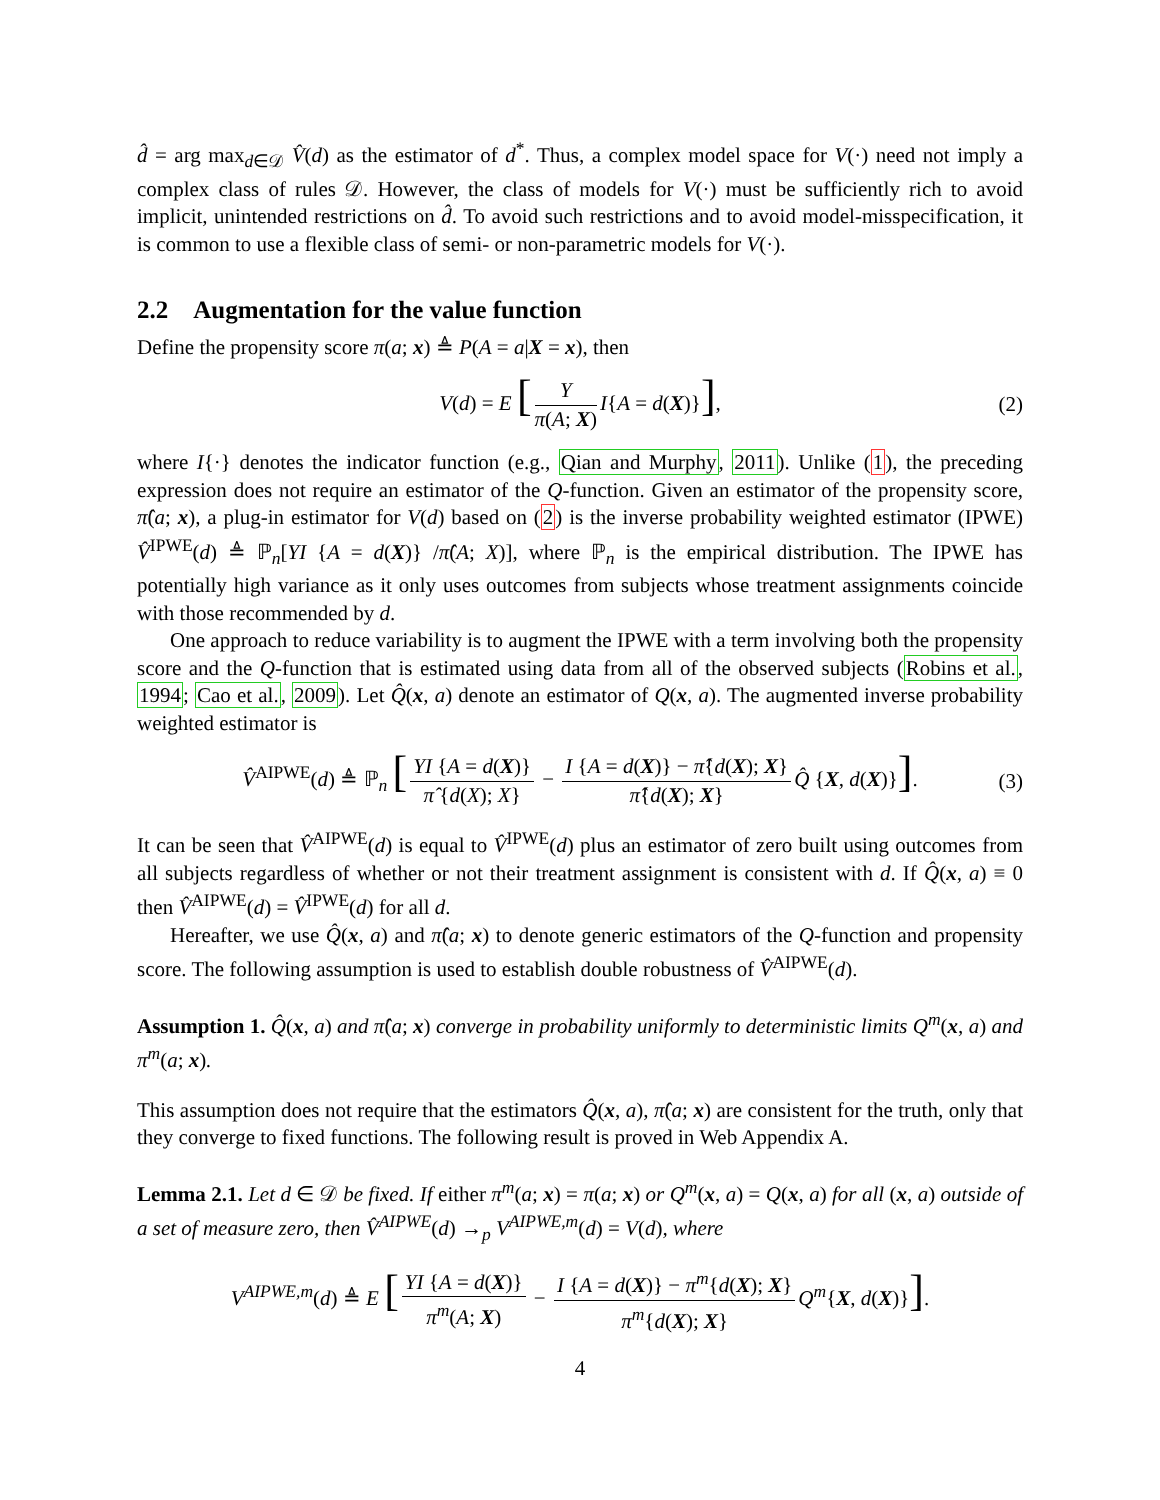d̂ = arg max<sub>d∈𝒟</sub> V̂(d) as the estimator of d<sup>*</sup>. Thus, a complex model space for V(·) need not imply a complex class of rules 𝒟. However, the class of models for V(·) must be sufficiently rich to avoid implicit, unintended restrictions on d̂. To avoid such restrictions and to avoid model-misspecification, it is common to use a flexible class of semi- or non-parametric models for V(·).
2.2 Augmentation for the value function
Define the propensity score π(a; x) ≜ P(A = a|X = x), then
V(d) = E [Y π(A; X) I{A = d(X)}], (2)
where I{·} denotes the indicator function (e.g., Qian and Murphy, 2011). Unlike (1), the preceding expression does not require an estimator of the Q-function. Given an estimator of the propensity score, π̂(a; x), a plug-in estimator for V(d) based on (2) is the inverse probability weighted estimator (IPWE) V̂<sup>IPWE</sup>(d) ≜ ℙ<sub>n</sub>[YI {A = d(X)} /π̂(A; X)], where ℙ<sub>n</sub> is the empirical distribution. The IPWE has potentially high variance as it only uses outcomes from subjects whose treatment assignments coincide with those recommended by d.
One approach to reduce variability is to augment the IPWE with a term involving both the propensity score and the Q-function that is estimated using data from all of the observed subjects (Robins et al., 1994; Cao et al., 2009). Let Q̂(x, a) denote an estimator of Q(x, a). The augmented inverse probability weighted estimator is
V̂<sup>AIPWE</sup>(d) ≜ ℙ<sub>n</sub> [YI {A = d(X)} π̂ {d(X); X} − I {A = d(X)} − π̂{d(X); X} π̂{d(X); X} Q̂ {X, d(X)}]. (3)
It can be seen that V̂<sup>AIPWE</sup>(d) is equal to V̂<sup>IPWE</sup>(d) plus an estimator of zero built using outcomes from all subjects regardless of whether or not their treatment assignment is consistent with d. If Q̂(x, a) ≡ 0 then V̂<sup>AIPWE</sup>(d) = V̂<sup>IPWE</sup>(d) for all d.
Hereafter, we use Q̂(x, a) and π̂(a; x) to denote generic estimators of the Q-function and propensity score. The following assumption is used to establish double robustness of V̂<sup>AIPWE</sup>(d).
Assumption 1. Q̂(x, a) and π̂(a; x) converge in probability uniformly to deterministic limits Q<sup>m</sup>(x, a) and π<sup>m</sup>(a; x).
This assumption does not require that the estimators Q̂(x, a), π̂(a; x) are consistent for the truth, only that they converge to fixed functions. The following result is proved in Web Appendix A.
Lemma 2.1. Let d ∈ 𝒟 be fixed. If either π<sup>m</sup>(a; x) = π(a; x) or Q<sup>m</sup>(x, a) = Q(x, a) for all (x, a) outside of a set of measure zero, then V̂<sup>AIPWE</sup>(d) →<sub>p</sub> V<sup>AIPWE,m</sup>(d) = V(d), where
V<sup>AIPWE,m</sup>(d) ≜ E [YI {A = d(X)} π<sup>m</sup>(A; X) − I {A = d(X)} − π<sup>m</sup>{d(X); X} π<sup>m</sup>{d(X); X} Q<sup>m</sup>{X, d(X)}].
4